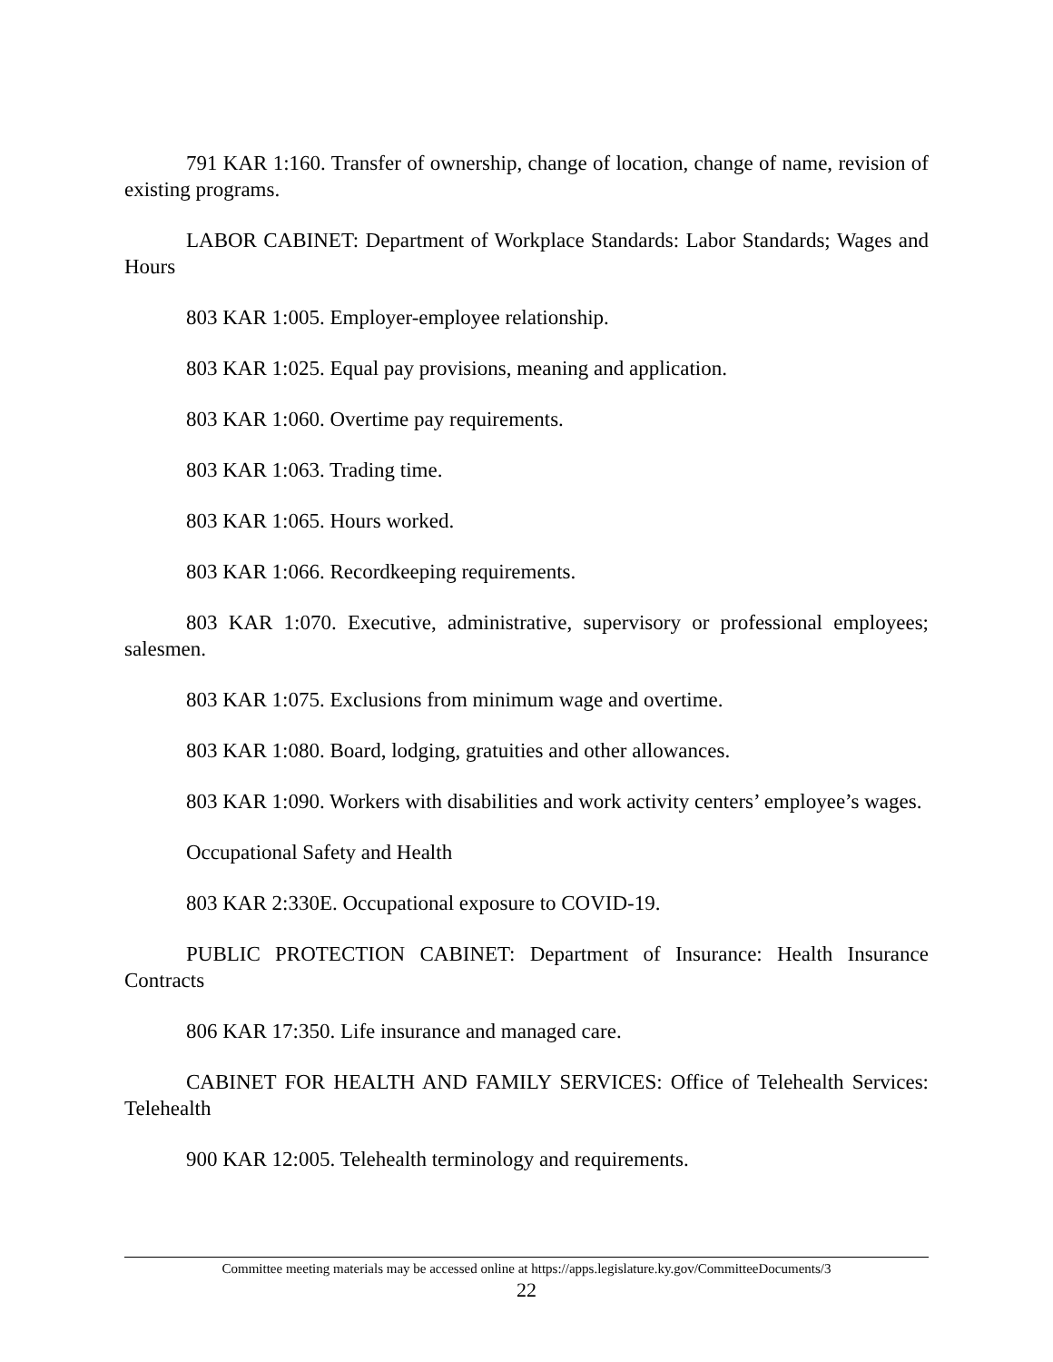791 KAR 1:160. Transfer of ownership, change of location, change of name, revision of existing programs.
LABOR CABINET: Department of Workplace Standards: Labor Standards; Wages and Hours
803 KAR 1:005. Employer-employee relationship.
803 KAR 1:025. Equal pay provisions, meaning and application.
803 KAR 1:060. Overtime pay requirements.
803 KAR 1:063. Trading time.
803 KAR 1:065. Hours worked.
803 KAR 1:066. Recordkeeping requirements.
803 KAR 1:070. Executive, administrative, supervisory or professional employees; salesmen.
803 KAR 1:075. Exclusions from minimum wage and overtime.
803 KAR 1:080. Board, lodging, gratuities and other allowances.
803 KAR 1:090. Workers with disabilities and work activity centers’ employee’s wages.
Occupational Safety and Health
803 KAR 2:330E. Occupational exposure to COVID-19.
PUBLIC PROTECTION CABINET: Department of Insurance: Health Insurance Contracts
806 KAR 17:350. Life insurance and managed care.
CABINET FOR HEALTH AND FAMILY SERVICES: Office of Telehealth Services: Telehealth
900 KAR 12:005. Telehealth terminology and requirements.
Committee meeting materials may be accessed online at https://apps.legislature.ky.gov/CommitteeDocuments/3
22